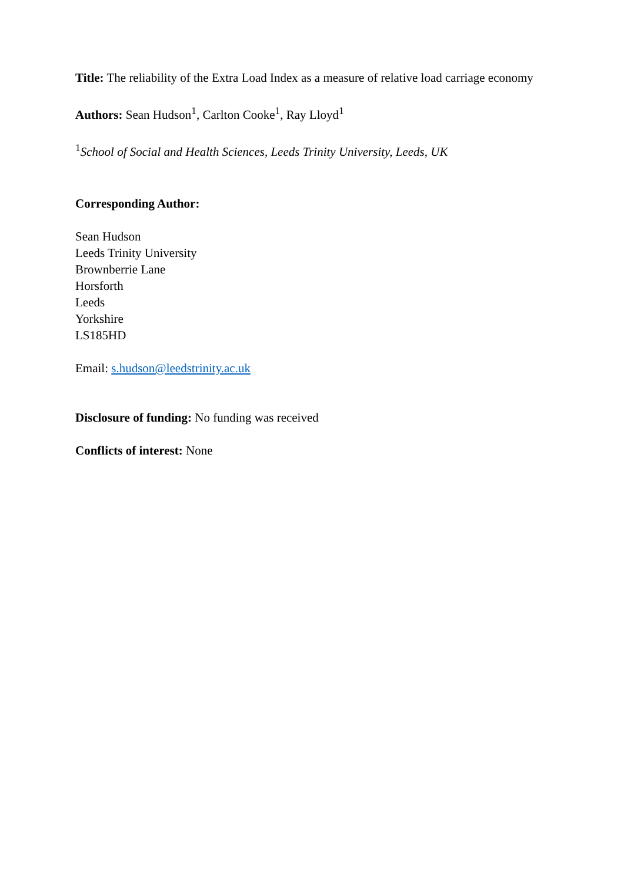Title: The reliability of the Extra Load Index as a measure of relative load carriage economy
Authors: Sean Hudson<sup>1</sup>, Carlton Cooke<sup>1</sup>, Ray Lloyd<sup>1</sup>
<sup>1</sup> School of Social and Health Sciences, Leeds Trinity University, Leeds, UK
Corresponding Author:
Sean Hudson
Leeds Trinity University
Brownberrie Lane
Horsforth
Leeds
Yorkshire
LS185HD
Email: s.hudson@leedstrinity.ac.uk
Disclosure of funding: No funding was received
Conflicts of interest: None